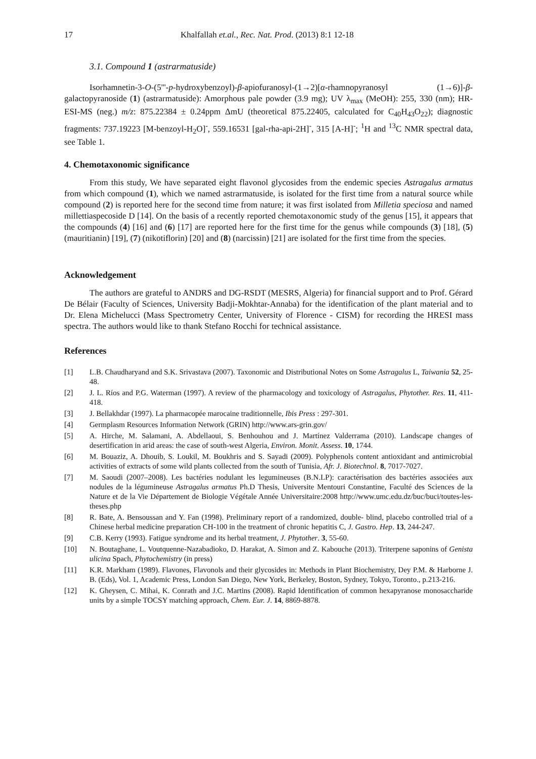17 Khalfallah et.al., Rec. Nat. Prod. (2013) 8:1 12-18
3.1. Compound 1 (astrarmatuside)
Isorhamnetin-3-O-(5'''-p-hydroxybenzoyl)-β-apiofuranosyl-(1→2)[α-rhamnopyranosyl (1→6)]-β-galactopyranoside (1) (astrarmatuside): Amorphous pale powder (3.9 mg); UV λ<sub>max</sub> (MeOH): 255, 330 (nm); HR-ESI-MS (neg.) m/z: 875.22384 ± 0.24ppm ΔmU (theoretical 875.22405, calculated for C<sub>40</sub>H<sub>43</sub>O<sub>22</sub>); diagnostic fragments: 737.19223 [M-benzoyl-H<sub>2</sub>O]<sup>-</sup>, 559.16531 [gal-rha-api-2H]<sup>-</sup>, 315 [A-H]<sup>-</sup>; <sup>1</sup>H and <sup>13</sup>C NMR spectral data, see Table 1.
4. Chemotaxonomic significance
From this study, We have separated eight flavonol glycosides from the endemic species Astragalus armatus from which compound (1), which we named astrarmatuside, is isolated for the first time from a natural source while compound (2) is reported here for the second time from nature; it was first isolated from Milletia speciosa and named millettiaspecoside D [14]. On the basis of a recently reported chemotaxonomic study of the genus [15], it appears that the compounds (4) [16] and (6) [17] are reported here for the first time for the genus while compounds (3) [18], (5) (mauritianin) [19], (7) (nikotiflorin) [20] and (8) (narcissin) [21] are isolated for the first time from the species.
Acknowledgement
The authors are grateful to ANDRS and DG-RSDT (MESRS, Algeria) for financial support and to Prof. Gérard De Bélair (Faculty of Sciences, University Badji-Mokhtar-Annaba) for the identification of the plant material and to Dr. Elena Michelucci (Mass Spectrometry Center, University of Florence - CISM) for recording the HRESI mass spectra. The authors would like to thank Stefano Rocchi for technical assistance.
References
[1] L.B. Chaudharyand and S.K. Srivastava (2007). Taxonomic and Distributional Notes on Some Astragalus L, Taiwania 52, 25-48.
[2] J. L. Ríos and P.G. Waterman (1997). A review of the pharmacology and toxicology of Astragalus, Phytother. Res. 11, 411-418.
[3] J. Bellakhdar (1997). La pharmacopée marocaine traditionnelle, Ibis Press : 297-301.
[4] Germplasm Resources Information Network (GRIN) http://www.ars-grin.gov/
[5] A. Hirche, M. Salamani, A. Abdellaoui, S. Benhouhou and J. Martínez Valderrama (2010). Landscape changes of desertification in arid areas: the case of south-west Algeria, Environ. Monit. Assess. 10, 1744.
[6] M. Bouaziz, A. Dhouib, S. Loukil, M. Boukhris and S. Sayadi (2009). Polyphenols content antioxidant and antimicrobial activities of extracts of some wild plants collected from the south of Tunisia, Afr. J. Biotechnol. 8, 7017-7027.
[7] M. Saoudi (2007–2008). Les bactéries nodulant les legumineuses (B.N.LP): caractérisation des bactéries associées aux nodules de la légumineuse Astragalus armatus Ph.D Thesis, Universite Mentouri Constantine, Faculté des Sciences de la Nature et de la Vie Département de Biologie Végétale Année Universitaire:2008 http://www.umc.edu.dz/buc/buci/toutes-les-theses.php
[8] R. Bate, A. Bensoussan and Y. Fan (1998). Preliminary report of a randomized, double- blind, placebo controlled trial of a Chinese herbal medicine preparation CH-100 in the treatment of chronic hepatitis C, J. Gastro. Hep. 13, 244-247.
[9] C.B. Kerry (1993). Fatigue syndrome and its herbal treatment, J. Phytother. 3, 55-60.
[10] N. Boutaghane, L. Voutquenne-Nazabadioko, D. Harakat, A. Simon and Z. Kabouche (2013). Triterpene saponins of Genista ulicina Spach, Phytochemistry (in press)
[11] K.R. Markham (1989). Flavones, Flavonols and their glycosides in: Methods in Plant Biochemistry, Dey P.M. & Harborne J. B. (Eds), Vol. 1, Academic Press, London San Diego, New York, Berkeley, Boston, Sydney, Tokyo, Toronto., p.213-216.
[12] K. Gheysen, C. Mihai, K. Conrath and J.C. Martins (2008). Rapid Identification of common hexapyranose monosaccharide units by a simple TOCSY matching approach, Chem. Eur. J. 14, 8869-8878.